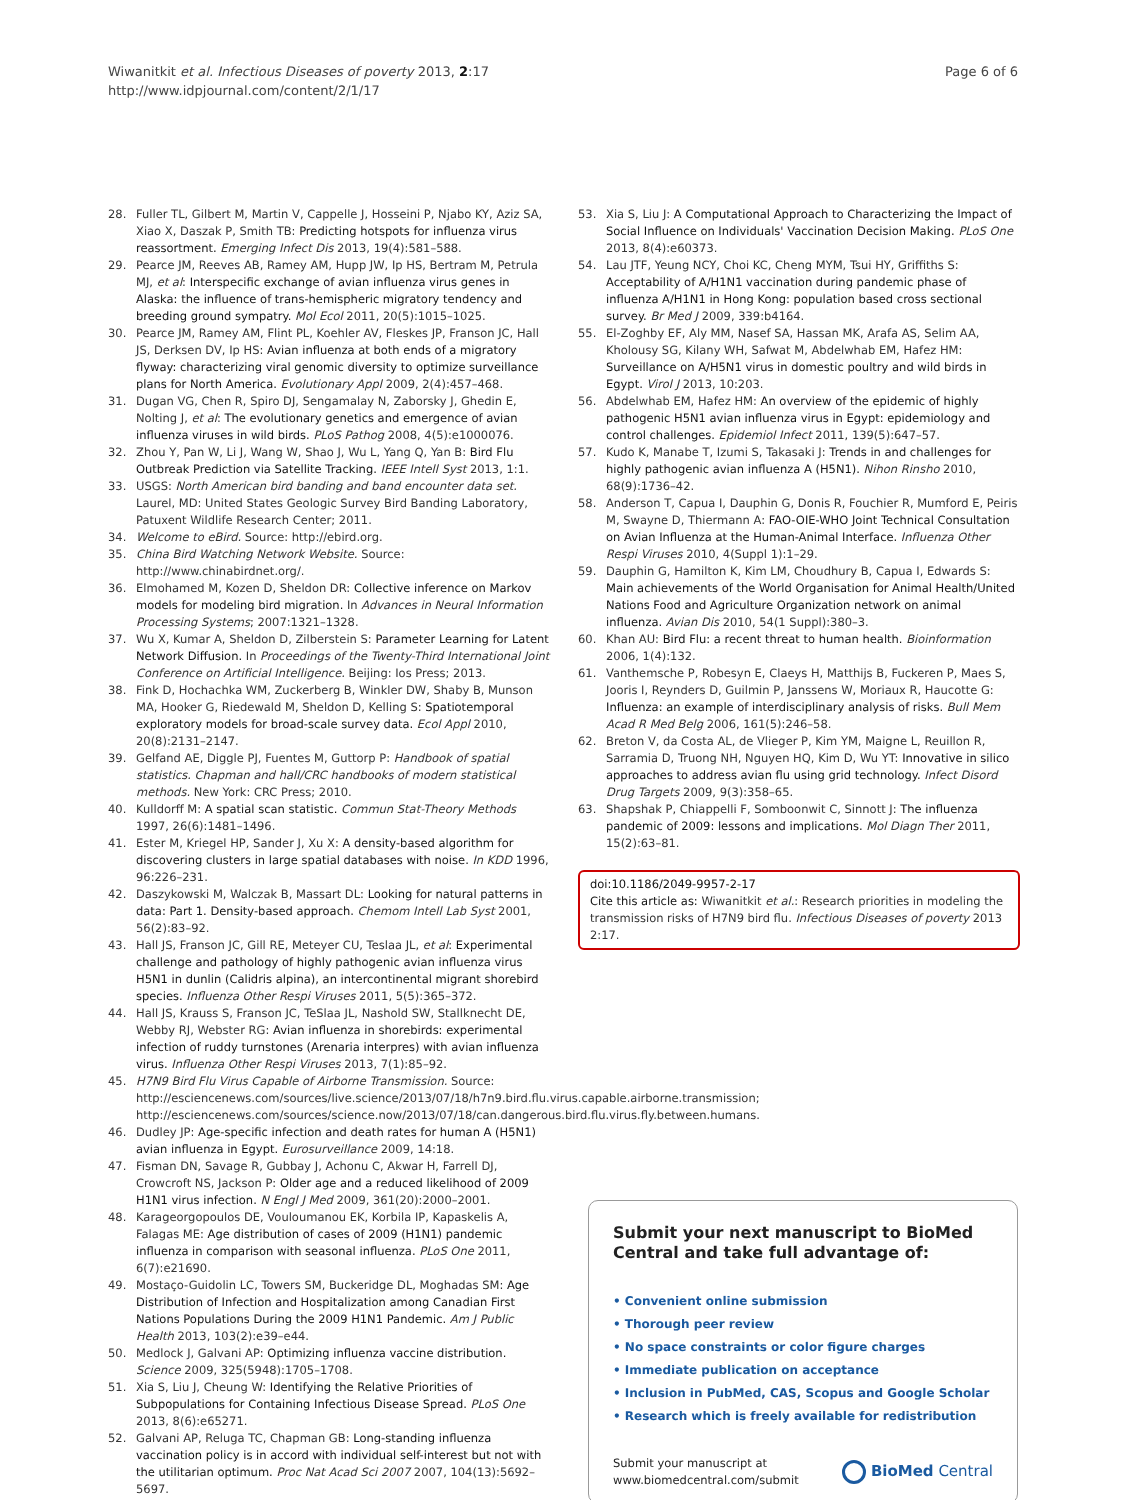Wiwanitkit et al. Infectious Diseases of poverty 2013, 2:17
http://www.idpjournal.com/content/2/1/17
Page 6 of 6
28. Fuller TL, Gilbert M, Martin V, Cappelle J, Hosseini P, Njabo KY, Aziz SA, Xiao X, Daszak P, Smith TB: Predicting hotspots for influenza virus reassortment. Emerging Infect Dis 2013, 19(4):581–588.
29. Pearce JM, Reeves AB, Ramey AM, Hupp JW, Ip HS, Bertram M, Petrula MJ, et al: Interspecific exchange of avian influenza virus genes in Alaska: the influence of trans-hemispheric migratory tendency and breeding ground sympatry. Mol Ecol 2011, 20(5):1015–1025.
30. Pearce JM, Ramey AM, Flint PL, Koehler AV, Fleskes JP, Franson JC, Hall JS, Derksen DV, Ip HS: Avian influenza at both ends of a migratory flyway: characterizing viral genomic diversity to optimize surveillance plans for North America. Evolutionary Appl 2009, 2(4):457–468.
31. Dugan VG, Chen R, Spiro DJ, Sengamalay N, Zaborsky J, Ghedin E, Nolting J, et al: The evolutionary genetics and emergence of avian influenza viruses in wild birds. PLoS Pathog 2008, 4(5):e1000076.
32. Zhou Y, Pan W, Li J, Wang W, Shao J, Wu L, Yang Q, Yan B: Bird Flu Outbreak Prediction via Satellite Tracking. IEEE Intell Syst 2013, 1:1.
33. USGS: North American bird banding and band encounter data set. Laurel, MD: United States Geologic Survey Bird Banding Laboratory, Patuxent Wildlife Research Center; 2011.
34. Welcome to eBird. Source: http://ebird.org.
35. China Bird Watching Network Website. Source: http://www.chinabirdnet.org/.
36. Elmohamed M, Kozen D, Sheldon DR: Collective inference on Markov models for modeling bird migration. In Advances in Neural Information Processing Systems; 2007:1321–1328.
37. Wu X, Kumar A, Sheldon D, Zilberstein S: Parameter Learning for Latent Network Diffusion. In Proceedings of the Twenty-Third International Joint Conference on Artificial Intelligence. Beijing: Ios Press; 2013.
38. Fink D, Hochachka WM, Zuckerberg B, Winkler DW, Shaby B, Munson MA, Hooker G, Riedewald M, Sheldon D, Kelling S: Spatiotemporal exploratory models for broad-scale survey data. Ecol Appl 2010, 20(8):2131–2147.
39. Gelfand AE, Diggle PJ, Fuentes M, Guttorp P: Handbook of spatial statistics. Chapman and hall/CRC handbooks of modern statistical methods. New York: CRC Press; 2010.
40. Kulldorff M: A spatial scan statistic. Commun Stat-Theory Methods 1997, 26(6):1481–1496.
41. Ester M, Kriegel HP, Sander J, Xu X: A density-based algorithm for discovering clusters in large spatial databases with noise. In KDD 1996, 96:226–231.
42. Daszykowski M, Walczak B, Massart DL: Looking for natural patterns in data: Part 1. Density-based approach. Chemom Intell Lab Syst 2001, 56(2):83–92.
43. Hall JS, Franson JC, Gill RE, Meteyer CU, Teslaa JL, et al: Experimental challenge and pathology of highly pathogenic avian influenza virus H5N1 in dunlin (Calidris alpina), an intercontinental migrant shorebird species. Influenza Other Respi Viruses 2011, 5(5):365–372.
44. Hall JS, Krauss S, Franson JC, TeSlaa JL, Nashold SW, Stallknecht DE, Webby RJ, Webster RG: Avian influenza in shorebirds: experimental infection of ruddy turnstones (Arenaria interpres) with avian influenza virus. Influenza Other Respi Viruses 2013, 7(1):85–92.
45. H7N9 Bird Flu Virus Capable of Airborne Transmission. Source: http://esciencenews.com/sources/live.science/2013/07/18/h7n9.bird.flu.virus.capable.airborne.transmission; http://esciencenews.com/sources/science.now/2013/07/18/can.dangerous.bird.flu.virus.fly.between.humans.
46. Dudley JP: Age-specific infection and death rates for human A (H5N1) avian influenza in Egypt. Eurosurveillance 2009, 14:18.
47. Fisman DN, Savage R, Gubbay J, Achonu C, Akwar H, Farrell DJ, Crowcroft NS, Jackson P: Older age and a reduced likelihood of 2009 H1N1 virus infection. N Engl J Med 2009, 361(20):2000–2001.
48. Karageorgopoulos DE, Vouloumanou EK, Korbila IP, Kapaskelis A, Falagas ME: Age distribution of cases of 2009 (H1N1) pandemic influenza in comparison with seasonal influenza. PLoS One 2011, 6(7):e21690.
49. Mostaço-Guidolin LC, Towers SM, Buckeridge DL, Moghadas SM: Age Distribution of Infection and Hospitalization among Canadian First Nations Populations During the 2009 H1N1 Pandemic. Am J Public Health 2013, 103(2):e39–e44.
50. Medlock J, Galvani AP: Optimizing influenza vaccine distribution. Science 2009, 325(5948):1705–1708.
51. Xia S, Liu J, Cheung W: Identifying the Relative Priorities of Subpopulations for Containing Infectious Disease Spread. PLoS One 2013, 8(6):e65271.
52. Galvani AP, Reluga TC, Chapman GB: Long-standing influenza vaccination policy is in accord with individual self-interest but not with the utilitarian optimum. Proc Nat Acad Sci 2007 2007, 104(13):5692–5697.
53. Xia S, Liu J: A Computational Approach to Characterizing the Impact of Social Influence on Individuals' Vaccination Decision Making. PLoS One 2013, 8(4):e60373.
54. Lau JTF, Yeung NCY, Choi KC, Cheng MYM, Tsui HY, Griffiths S: Acceptability of A/H1N1 vaccination during pandemic phase of influenza A/H1N1 in Hong Kong: population based cross sectional survey. Br Med J 2009, 339:b4164.
55. El-Zoghby EF, Aly MM, Nasef SA, Hassan MK, Arafa AS, Selim AA, Kholousy SG, Kilany WH, Safwat M, Abdelwhab EM, Hafez HM: Surveillance on A/H5N1 virus in domestic poultry and wild birds in Egypt. Virol J 2013, 10:203.
56. Abdelwhab EM, Hafez HM: An overview of the epidemic of highly pathogenic H5N1 avian influenza virus in Egypt: epidemiology and control challenges. Epidemiol Infect 2011, 139(5):647–57.
57. Kudo K, Manabe T, Izumi S, Takasaki J: Trends in and challenges for highly pathogenic avian influenza A (H5N1). Nihon Rinsho 2010, 68(9):1736–42.
58. Anderson T, Capua I, Dauphin G, Donis R, Fouchier R, Mumford E, Peiris M, Swayne D, Thiermann A: FAO-OIE-WHO Joint Technical Consultation on Avian Influenza at the Human-Animal Interface. Influenza Other Respi Viruses 2010, 4(Suppl 1):1–29.
59. Dauphin G, Hamilton K, Kim LM, Choudhury B, Capua I, Edwards S: Main achievements of the World Organisation for Animal Health/United Nations Food and Agriculture Organization network on animal influenza. Avian Dis 2010, 54(1 Suppl):380–3.
60. Khan AU: Bird Flu: a recent threat to human health. Bioinformation 2006, 1(4):132.
61. Vanthemsche P, Robesyn E, Claeys H, Matthijs B, Fuckeren P, Maes S, Jooris I, Reynders D, Guilmin P, Janssens W, Moriaux R, Haucotte G: Influenza: an example of interdisciplinary analysis of risks. Bull Mem Acad R Med Belg 2006, 161(5):246–58.
62. Breton V, da Costa AL, de Vlieger P, Kim YM, Maigne L, Reuillon R, Sarramia D, Truong NH, Nguyen HQ, Kim D, Wu YT: Innovative in silico approaches to address avian flu using grid technology. Infect Disord Drug Targets 2009, 9(3):358–65.
63. Shapshak P, Chiappelli F, Somboonwit C, Sinnott J: The influenza pandemic of 2009: lessons and implications. Mol Diagn Ther 2011, 15(2):63–81.
doi:10.1186/2049-9957-2-17
Cite this article as: Wiwanitkit et al.: Research priorities in modeling the transmission risks of H7N9 bird flu. Infectious Diseases of poverty 2013 2:17.
Submit your next manuscript to BioMed Central and take full advantage of:
• Convenient online submission
• Thorough peer review
• No space constraints or color figure charges
• Immediate publication on acceptance
• Inclusion in PubMed, CAS, Scopus and Google Scholar
• Research which is freely available for redistribution
Submit your manuscript at
www.biomedcentral.com/submit
BioMed Central